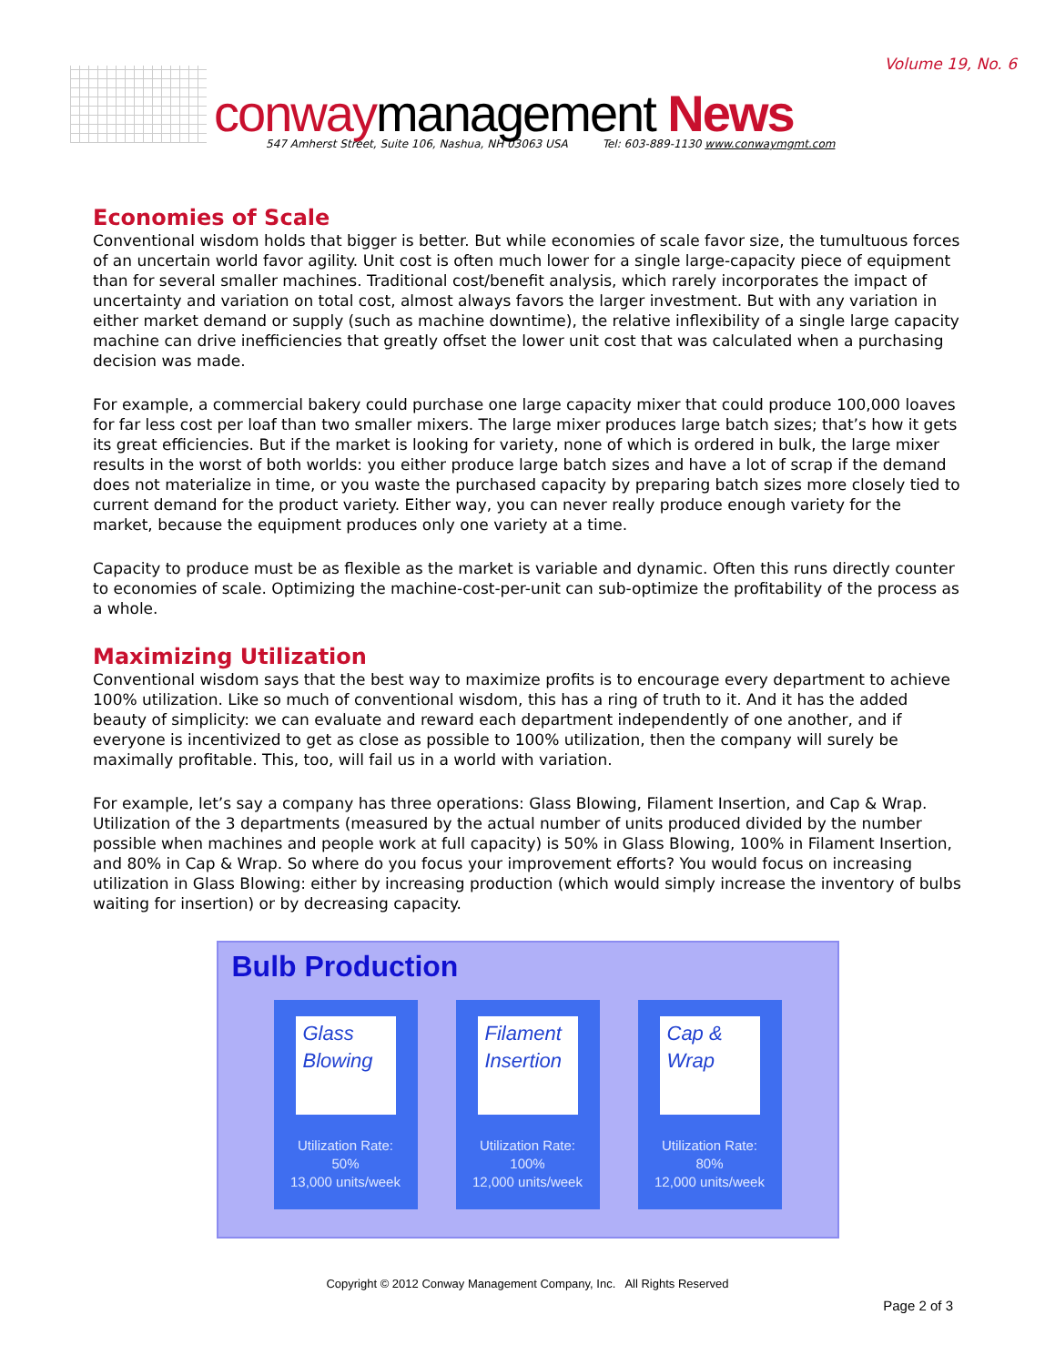Volume 19, No. 6
conwaymanagement News
547 Amherst Street, Suite 106, Nashua, NH 03063 USA Tel: 603-889-1130 www.conwaymgmt.com
Economies of Scale
Conventional wisdom holds that bigger is better. But while economies of scale favor size, the tumultuous forces of an uncertain world favor agility. Unit cost is often much lower for a single large-capacity piece of equipment than for several smaller machines. Traditional cost/benefit analysis, which rarely incorporates the impact of uncertainty and variation on total cost, almost always favors the larger investment. But with any variation in either market demand or supply (such as machine downtime), the relative inflexibility of a single large capacity machine can drive inefficiencies that greatly offset the lower unit cost that was calculated when a purchasing decision was made.
For example, a commercial bakery could purchase one large capacity mixer that could produce 100,000 loaves for far less cost per loaf than two smaller mixers. The large mixer produces large batch sizes; that’s how it gets its great efficiencies. But if the market is looking for variety, none of which is ordered in bulk, the large mixer results in the worst of both worlds: you either produce large batch sizes and have a lot of scrap if the demand does not materialize in time, or you waste the purchased capacity by preparing batch sizes more closely tied to current demand for the product variety. Either way, you can never really produce enough variety for the market, because the equipment produces only one variety at a time.
Capacity to produce must be as flexible as the market is variable and dynamic. Often this runs directly counter to economies of scale. Optimizing the machine-cost-per-unit can sub-optimize the profitability of the process as a whole.
Maximizing Utilization
Conventional wisdom says that the best way to maximize profits is to encourage every department to achieve 100% utilization. Like so much of conventional wisdom, this has a ring of truth to it. And it has the added beauty of simplicity: we can evaluate and reward each department independently of one another, and if everyone is incentivized to get as close as possible to 100% utilization, then the company will surely be maximally profitable. This, too, will fail us in a world with variation.
For example, let’s say a company has three operations: Glass Blowing, Filament Insertion, and Cap & Wrap. Utilization of the 3 departments (measured by the actual number of units produced divided by the number possible when machines and people work at full capacity) is 50% in Glass Blowing, 100% in Filament Insertion, and 80% in Cap & Wrap. So where do you focus your improvement efforts? You would focus on increasing utilization in Glass Blowing: either by increasing production (which would simply increase the inventory of bulbs waiting for insertion) or by decreasing capacity.
Bulb Production
Glass Blowing
Utilization Rate:
50%
13,000 units/week
Filament Insertion
Utilization Rate:
100%
12,000 units/week
Cap & Wrap
Utilization Rate:
80%
12,000 units/week
Copyright © 2012 Conway Management Company, Inc. All Rights Reserved
Page 2 of 3